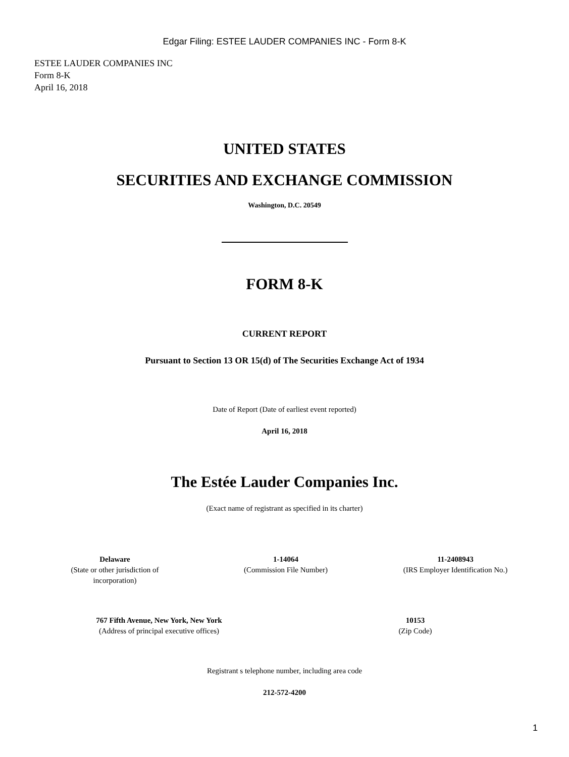Edgar Filing: ESTEE LAUDER COMPANIES INC - Form 8-K
ESTEE LAUDER COMPANIES INC
Form 8-K
April 16, 2018
UNITED STATES
SECURITIES AND EXCHANGE COMMISSION
Washington, D.C. 20549
FORM 8-K
CURRENT REPORT
Pursuant to Section 13 OR 15(d) of The Securities Exchange Act of 1934
Date of Report (Date of earliest event reported)
April 16, 2018
The Estée Lauder Companies Inc.
(Exact name of registrant as specified in its charter)
Delaware
(State or other jurisdiction of
incorporation)
1-14064
(Commission File Number)
11-2408943
(IRS Employer Identification No.)
767 Fifth Avenue, New York, New York
(Address of principal executive offices)
10153
(Zip Code)
Registrant s telephone number, including area code
212-572-4200
1